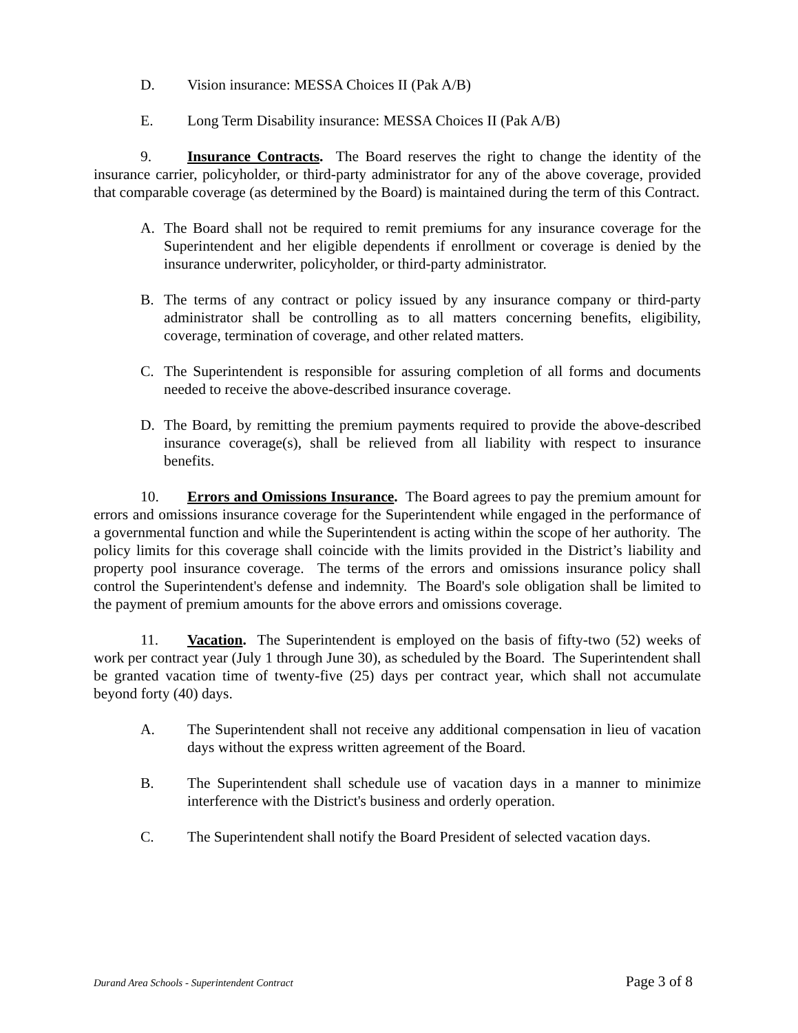D. Vision insurance: MESSA Choices II (Pak A/B)
E. Long Term Disability insurance: MESSA Choices II (Pak A/B)
9. Insurance Contracts. The Board reserves the right to change the identity of the insurance carrier, policyholder, or third-party administrator for any of the above coverage, provided that comparable coverage (as determined by the Board) is maintained during the term of this Contract.
A. The Board shall not be required to remit premiums for any insurance coverage for the Superintendent and her eligible dependents if enrollment or coverage is denied by the insurance underwriter, policyholder, or third-party administrator.
B. The terms of any contract or policy issued by any insurance company or third-party administrator shall be controlling as to all matters concerning benefits, eligibility, coverage, termination of coverage, and other related matters.
C. The Superintendent is responsible for assuring completion of all forms and documents needed to receive the above-described insurance coverage.
D. The Board, by remitting the premium payments required to provide the above-described insurance coverage(s), shall be relieved from all liability with respect to insurance benefits.
10. Errors and Omissions Insurance. The Board agrees to pay the premium amount for errors and omissions insurance coverage for the Superintendent while engaged in the performance of a governmental function and while the Superintendent is acting within the scope of her authority. The policy limits for this coverage shall coincide with the limits provided in the District’s liability and property pool insurance coverage. The terms of the errors and omissions insurance policy shall control the Superintendent's defense and indemnity. The Board's sole obligation shall be limited to the payment of premium amounts for the above errors and omissions coverage.
11. Vacation. The Superintendent is employed on the basis of fifty-two (52) weeks of work per contract year (July 1 through June 30), as scheduled by the Board. The Superintendent shall be granted vacation time of twenty-five (25) days per contract year, which shall not accumulate beyond forty (40) days.
A. The Superintendent shall not receive any additional compensation in lieu of vacation days without the express written agreement of the Board.
B. The Superintendent shall schedule use of vacation days in a manner to minimize interference with the District's business and orderly operation.
C. The Superintendent shall notify the Board President of selected vacation days.
Durand Area Schools - Superintendent Contract Page 3 of 8